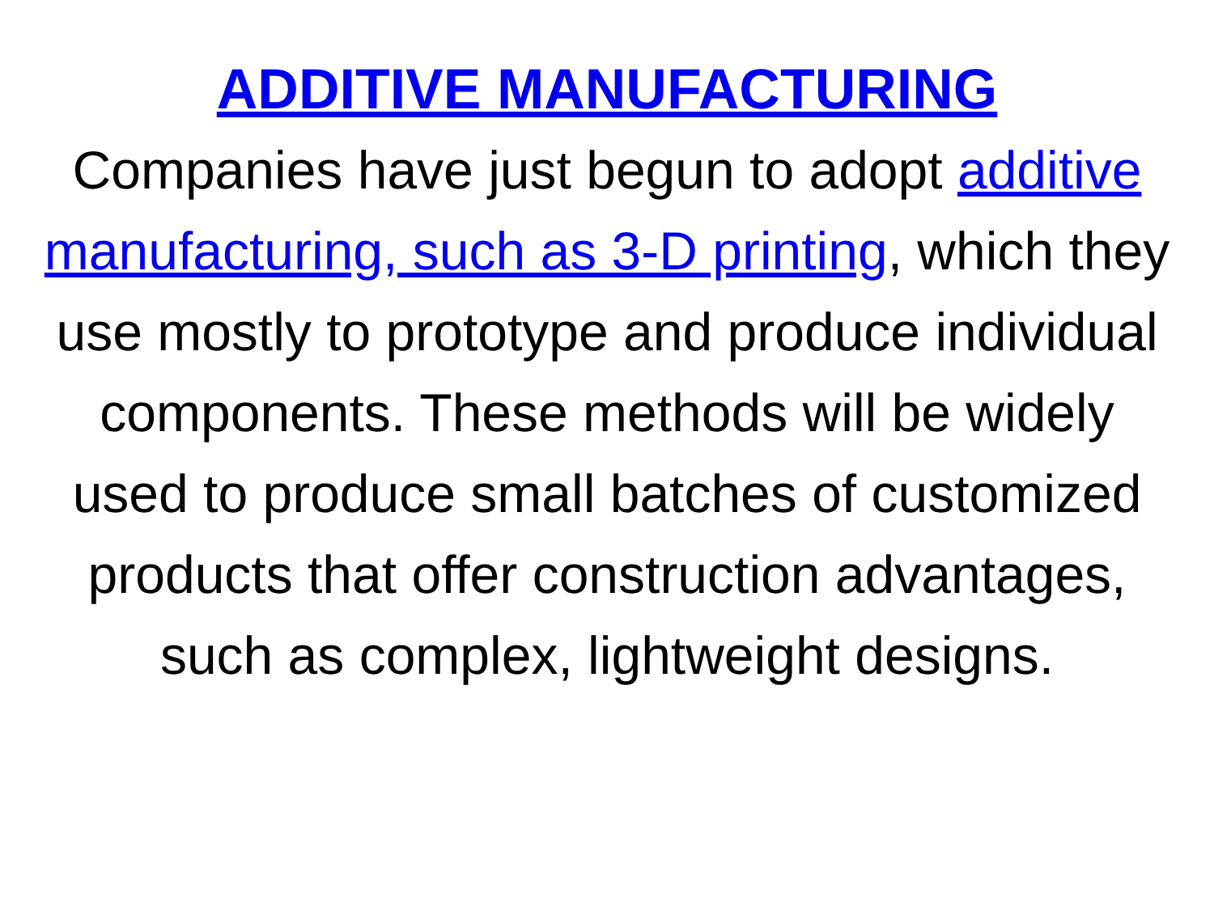ADDITIVE MANUFACTURING
Companies have just begun to adopt additive manufacturing, such as 3-D printing, which they use mostly to prototype and produce individual components. These methods will be widely used to produce small batches of customized products that offer construction advantages, such as complex, lightweight designs.